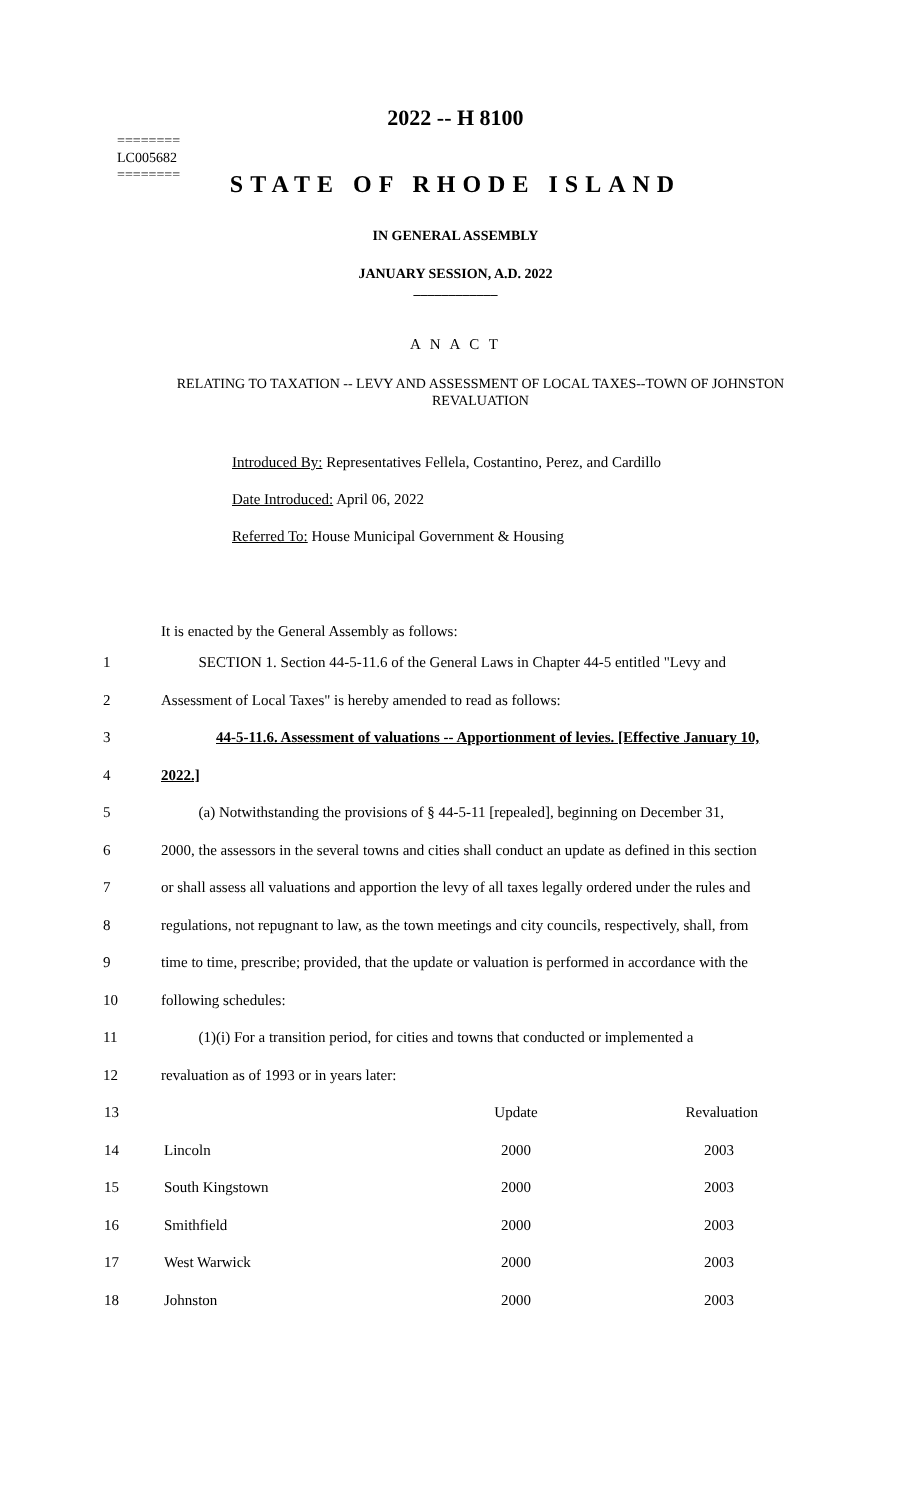========
LC005682
========
2022 -- H 8100
STATE OF RHODE ISLAND
IN GENERAL ASSEMBLY
JANUARY SESSION, A.D. 2022
____________
A N A C T
RELATING TO TAXATION -- LEVY AND ASSESSMENT OF LOCAL TAXES--TOWN OF JOHNSTON REVALUATION
Introduced By: Representatives Fellela, Costantino, Perez, and Cardillo
Date Introduced: April 06, 2022
Referred To: House Municipal Government & Housing
It is enacted by the General Assembly as follows:
1 SECTION 1. Section 44-5-11.6 of the General Laws in Chapter 44-5 entitled "Levy and
2 Assessment of Local Taxes" is hereby amended to read as follows:
3 44-5-11.6. Assessment of valuations -- Apportionment of levies. [Effective January 10,
4 2022.]
5 (a) Notwithstanding the provisions of § 44-5-11 [repealed], beginning on December 31,
6 2000, the assessors in the several towns and cities shall conduct an update as defined in this section
7 or shall assess all valuations and apportion the levy of all taxes legally ordered under the rules and
8 regulations, not repugnant to law, as the town meetings and city councils, respectively, shall, from
9 time to time, prescribe; provided, that the update or valuation is performed in accordance with the
10 following schedules:
11 (1)(i) For a transition period, for cities and towns that conducted or implemented a
12 revaluation as of 1993 or in years later:
| 13 | | Update | Revaluation |
| 14 | Lincoln | 2000 | 2003 |
| 15 | South Kingstown | 2000 | 2003 |
| 16 | Smithfield | 2000 | 2003 |
| 17 | West Warwick | 2000 | 2003 |
| 18 | Johnston | 2000 | 2003 |